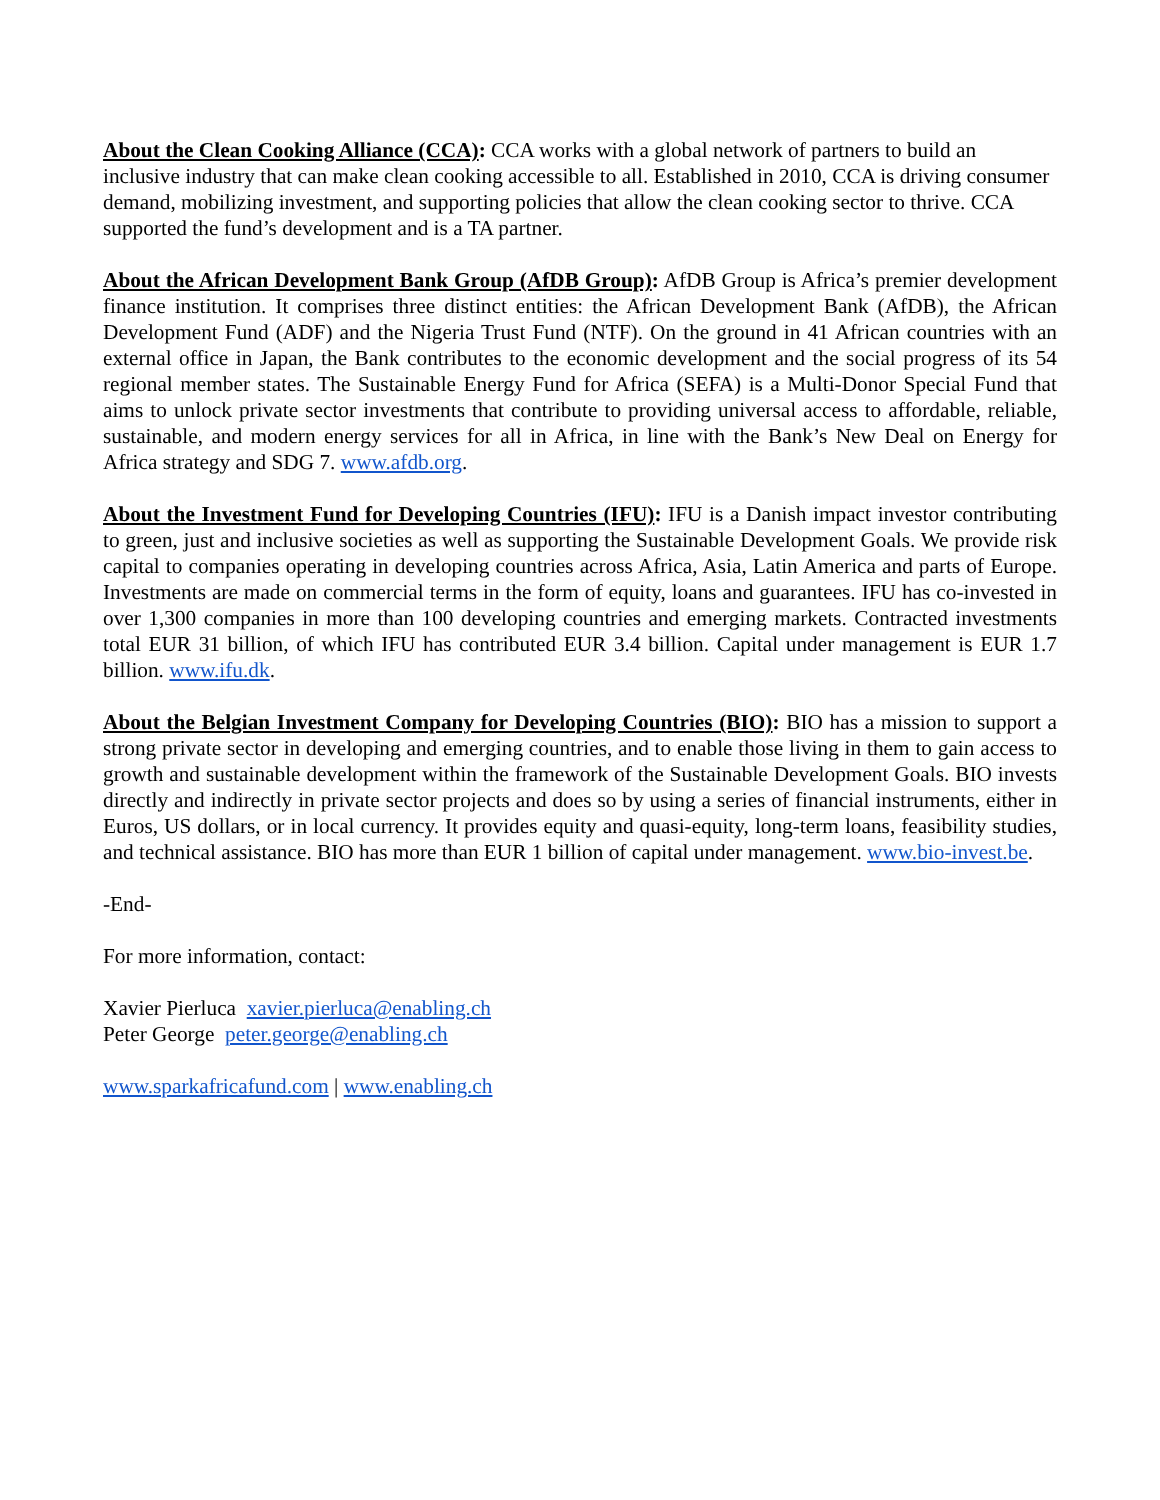About the Clean Cooking Alliance (CCA): CCA works with a global network of partners to build an inclusive industry that can make clean cooking accessible to all. Established in 2010, CCA is driving consumer demand, mobilizing investment, and supporting policies that allow the clean cooking sector to thrive. CCA supported the fund’s development and is a TA partner.
About the African Development Bank Group (AfDB Group): AfDB Group is Africa’s premier development finance institution. It comprises three distinct entities: the African Development Bank (AfDB), the African Development Fund (ADF) and the Nigeria Trust Fund (NTF). On the ground in 41 African countries with an external office in Japan, the Bank contributes to the economic development and the social progress of its 54 regional member states. The Sustainable Energy Fund for Africa (SEFA) is a Multi-Donor Special Fund that aims to unlock private sector investments that contribute to providing universal access to affordable, reliable, sustainable, and modern energy services for all in Africa, in line with the Bank’s New Deal on Energy for Africa strategy and SDG 7. www.afdb.org.
About the Investment Fund for Developing Countries (IFU): IFU is a Danish impact investor contributing to green, just and inclusive societies as well as supporting the Sustainable Development Goals. We provide risk capital to companies operating in developing countries across Africa, Asia, Latin America and parts of Europe. Investments are made on commercial terms in the form of equity, loans and guarantees. IFU has co-invested in over 1,300 companies in more than 100 developing countries and emerging markets. Contracted investments total EUR 31 billion, of which IFU has contributed EUR 3.4 billion. Capital under management is EUR 1.7 billion. www.ifu.dk.
About the Belgian Investment Company for Developing Countries (BIO): BIO has a mission to support a strong private sector in developing and emerging countries, and to enable those living in them to gain access to growth and sustainable development within the framework of the Sustainable Development Goals. BIO invests directly and indirectly in private sector projects and does so by using a series of financial instruments, either in Euros, US dollars, or in local currency. It provides equity and quasi-equity, long-term loans, feasibility studies, and technical assistance. BIO has more than EUR 1 billion of capital under management. www.bio-invest.be.
-End-
For more information, contact:
Xavier Pierluca xavier.pierluca@enabling.ch
Peter George peter.george@enabling.ch
www.sparkafricafund.com | www.enabling.ch